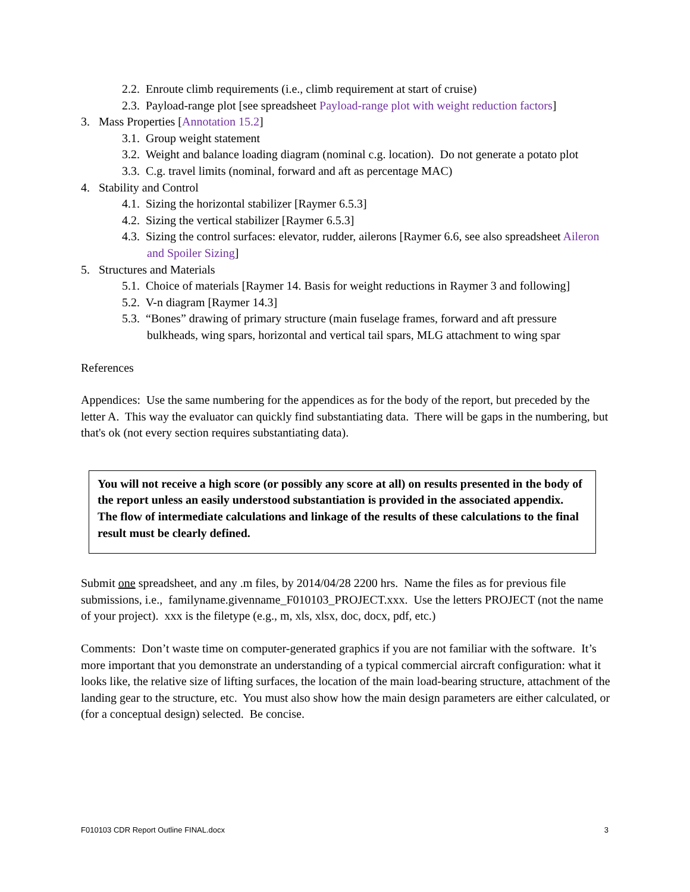2.2. Enroute climb requirements (i.e., climb requirement at start of cruise)
2.3. Payload-range plot [see spreadsheet Payload-range plot with weight reduction factors]
3. Mass Properties [Annotation 15.2]
3.1. Group weight statement
3.2. Weight and balance loading diagram (nominal c.g. location). Do not generate a potato plot
3.3. C.g. travel limits (nominal, forward and aft as percentage MAC)
4. Stability and Control
4.1. Sizing the horizontal stabilizer [Raymer 6.5.3]
4.2. Sizing the vertical stabilizer [Raymer 6.5.3]
4.3. Sizing the control surfaces: elevator, rudder, ailerons [Raymer 6.6, see also spreadsheet Aileron and Spoiler Sizing]
5. Structures and Materials
5.1. Choice of materials [Raymer 14. Basis for weight reductions in Raymer 3 and following]
5.2. V-n diagram [Raymer 14.3]
5.3. “Bones” drawing of primary structure (main fuselage frames, forward and aft pressure bulkheads, wing spars, horizontal and vertical tail spars, MLG attachment to wing spar
References
Appendices: Use the same numbering for the appendices as for the body of the report, but preceded by the letter A. This way the evaluator can quickly find substantiating data. There will be gaps in the numbering, but that's ok (not every section requires substantiating data).
You will not receive a high score (or possibly any score at all) on results presented in the body of the report unless an easily understood substantiation is provided in the associated appendix. The flow of intermediate calculations and linkage of the results of these calculations to the final result must be clearly defined.
Submit one spreadsheet, and any .m files, by 2014/04/28 2200 hrs. Name the files as for previous file submissions, i.e., familyname.givenname_F010103_PROJECT.xxx. Use the letters PROJECT (not the name of your project). xxx is the filetype (e.g., m, xls, xlsx, doc, docx, pdf, etc.)
Comments: Don’t waste time on computer-generated graphics if you are not familiar with the software. It’s more important that you demonstrate an understanding of a typical commercial aircraft configuration: what it looks like, the relative size of lifting surfaces, the location of the main load-bearing structure, attachment of the landing gear to the structure, etc. You must also show how the main design parameters are either calculated, or (for a conceptual design) selected. Be concise.
F010103 CDR Report Outline FINAL.docx 3